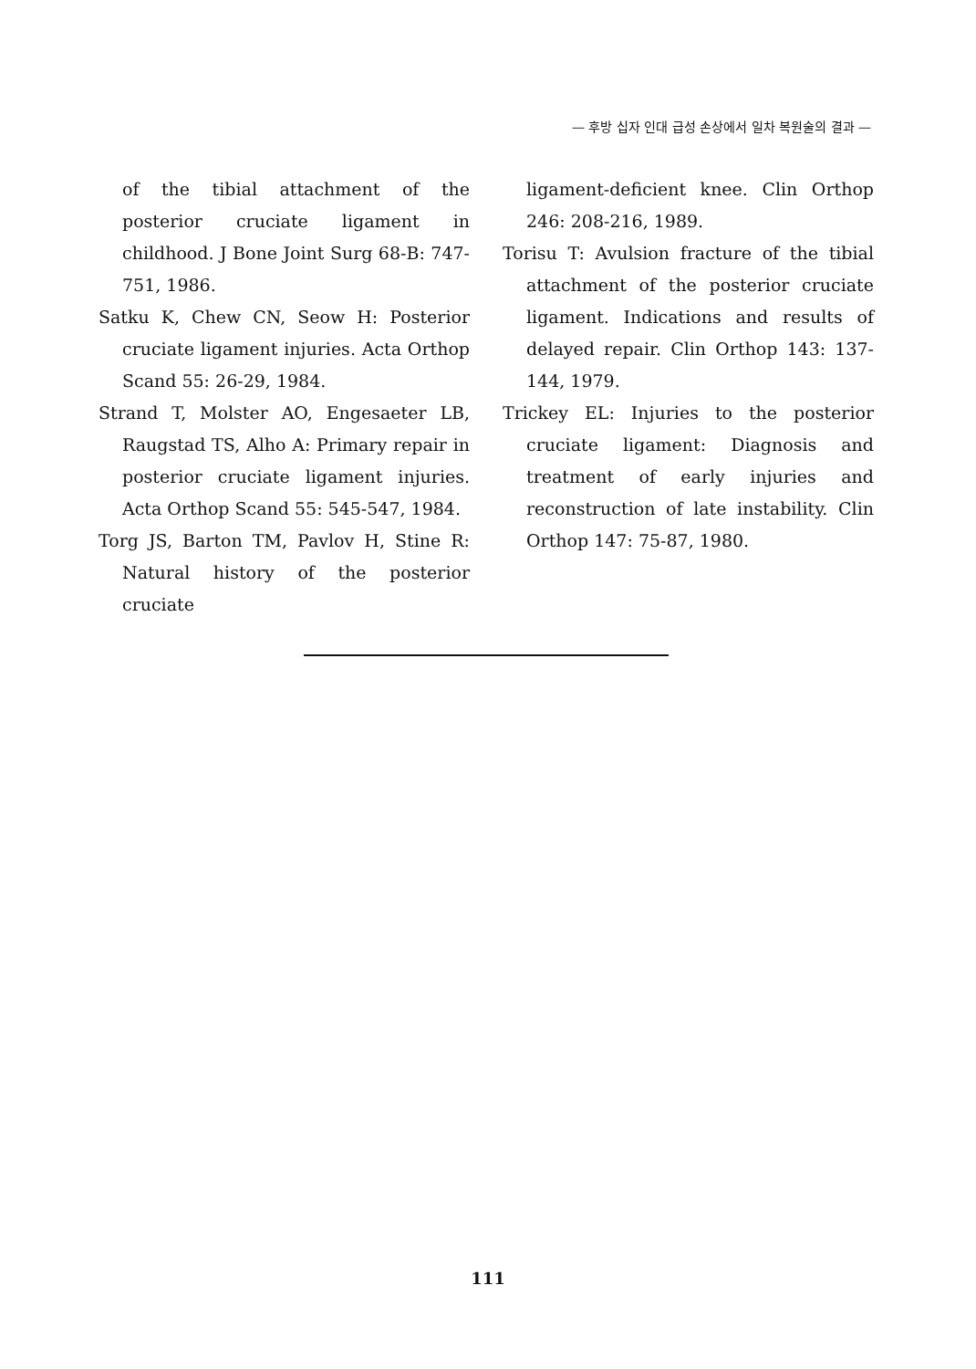— 후방 십자 인대 급성 손상에서 일차 복원술의 결과 —
of the tibial attachment of the posterior cruciate ligament in childhood. J Bone Joint Surg 68-B: 747-751, 1986.
Satku K, Chew CN, Seow H: Posterior cruciate ligament injuries. Acta Orthop Scand 55: 26-29, 1984.
Strand T, Molster AO, Engesaeter LB, Raugstad TS, Alho A: Primary repair in posterior cruciate ligament injuries. Acta Orthop Scand 55: 545-547, 1984.
Torg JS, Barton TM, Pavlov H, Stine R: Natural history of the posterior cruciate
ligament-deficient knee. Clin Orthop 246: 208-216, 1989.
Torisu T: Avulsion fracture of the tibial attachment of the posterior cruciate ligament. Indications and results of delayed repair. Clin Orthop 143: 137-144, 1979.
Trickey EL: Injuries to the posterior cruciate ligament: Diagnosis and treatment of early injuries and reconstruction of late instability. Clin Orthop 147: 75-87, 1980.
111